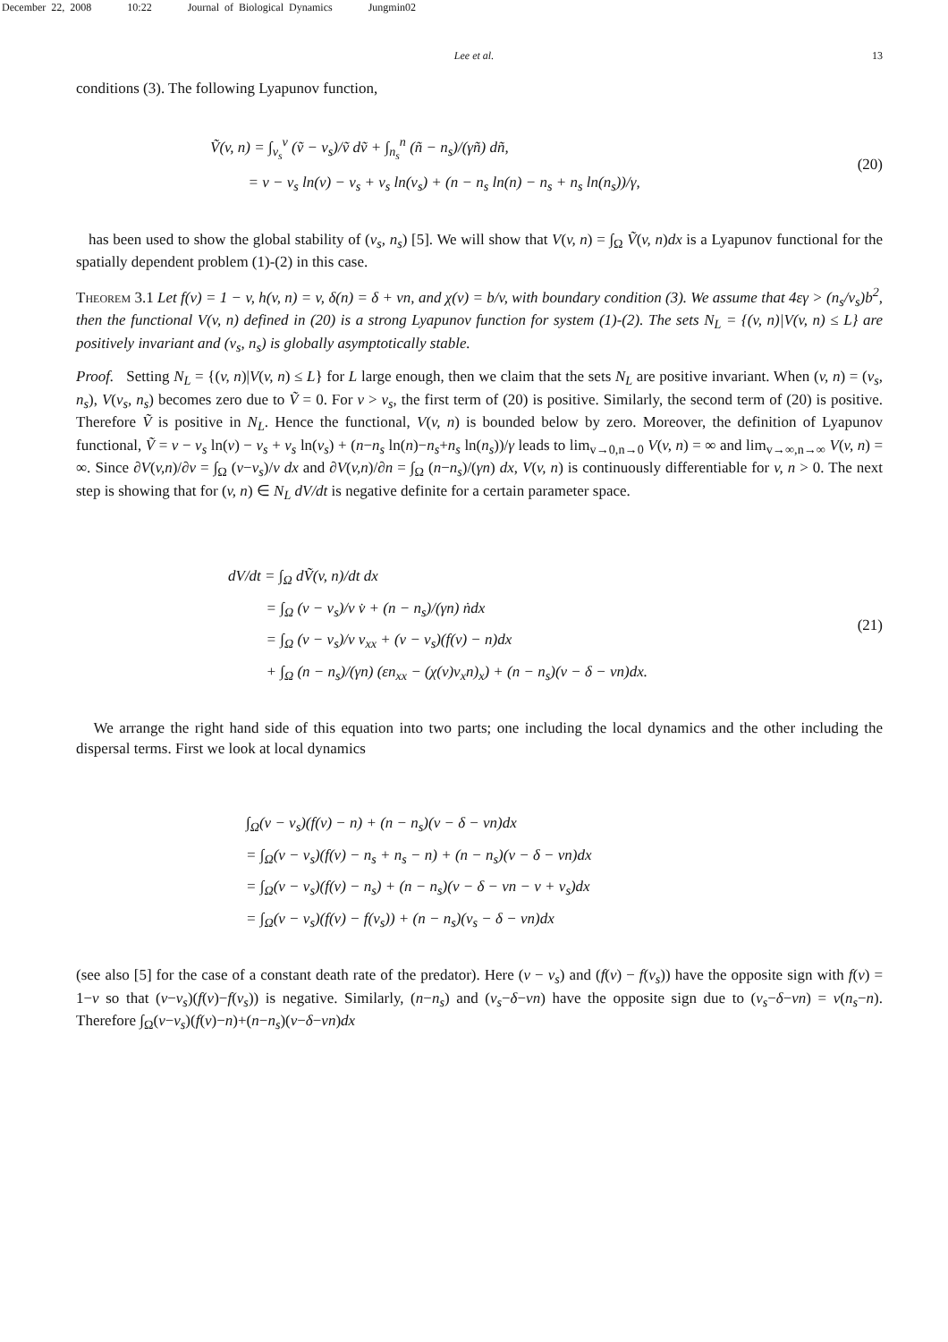December 22, 2008 10:22 Journal of Biological Dynamics Jungmin02
Lee et al. 13
conditions (3). The following Lyapunov function,
Ṽ(v, n) = ∫<sub>v<sub>s</sub></sub><sup>v</sup> (ṽ − v<sub>s</sub>)/ṽ dṽ + ∫<sub>n<sub>s</sub></sub><sup>n</sup> (ñ − n<sub>s</sub>)/(γñ) dñ,
= v − v<sub>s</sub> ln(v) − v<sub>s</sub> + v<sub>s</sub> ln(v<sub>s</sub>) + (n − n<sub>s</sub> ln(n) − n<sub>s</sub> + n<sub>s</sub> ln(n<sub>s</sub>))/γ,
(20)
has been used to show the global stability of (v<sub>s</sub>, n<sub>s</sub>) [5]. We will show that V(v, n) = ∫<sub>Ω</sub> Ṽ(v, n)dx is a Lyapunov functional for the spatially dependent problem (1)-(2) in this case.
Theorem 3.1 Let f(v) = 1 − v, h(v, n) = v, δ(n) = δ + νn, and χ(v) = b/v, with boundary condition (3). We assume that 4εγ > (n<sub>s</sub>/v<sub>s</sub>)b<sup>2</sup>, then the functional V(v, n) defined in (20) is a strong Lyapunov function for system (1)-(2). The sets N<sub>L</sub> = {(v, n)|V(v, n) ≤ L} are positively invariant and (v<sub>s</sub>, n<sub>s</sub>) is globally asymptotically stable.
Proof. Setting N<sub>L</sub> = {(v, n)|V(v, n) ≤ L} for L large enough, then we claim that the sets N<sub>L</sub> are positive invariant. When (v, n) = (v<sub>s</sub>, n<sub>s</sub>), V(v<sub>s</sub>, n<sub>s</sub>) becomes zero due to Ṽ = 0. For v > v<sub>s</sub>, the first term of (20) is positive. Similarly, the second term of (20) is positive. Therefore Ṽ is positive in N<sub>L</sub>. Hence the functional, V(v, n) is bounded below by zero. Moreover, the definition of Lyapunov functional, Ṽ = v − v<sub>s</sub> ln(v) − v<sub>s</sub> + v<sub>s</sub> ln(v<sub>s</sub>) + (n−n<sub>s</sub> ln(n)−n<sub>s</sub>+n<sub>s</sub> ln(n<sub>s</sub>))/γ leads to lim<sub>v→0,n→0</sub> V(v, n) = ∞ and lim<sub>v→∞,n→∞</sub> V(v, n) = ∞. Since ∂V(v,n)/∂v = ∫<sub>Ω</sub> (v−v<sub>s</sub>)/v dx and ∂V(v,n)/∂n = ∫<sub>Ω</sub> (n−n<sub>s</sub>)/(γn) dx, V(v, n) is continuously differentiable for v, n > 0. The next step is showing that for (v, n) ∈ N<sub>L</sub> dV/dt is negative definite for a certain parameter space.
dV/dt = ∫<sub>Ω</sub> dṼ(v, n)/dt dx
= ∫<sub>Ω</sub> (v − v<sub>s</sub>)/v v̇ + (n − n<sub>s</sub>)/(γn) ṅdx
= ∫<sub>Ω</sub> (v − v<sub>s</sub>)/v v<sub>xx</sub> + (v − v<sub>s</sub>)(f(v) − n)dx
+ ∫<sub>Ω</sub> (n − n<sub>s</sub>)/(γn) (εn<sub>xx</sub> − (χ(v)v<sub>x</sub>n)<sub>x</sub>) + (n − n<sub>s</sub>)(v − δ − νn)dx.
(21)
We arrange the right hand side of this equation into two parts; one including the local dynamics and the other including the dispersal terms. First we look at local dynamics
∫<sub>Ω</sub>(v − v<sub>s</sub>)(f(v) − n) + (n − n<sub>s</sub>)(v − δ − νn)dx
= ∫<sub>Ω</sub>(v − v<sub>s</sub>)(f(v) − n<sub>s</sub> + n<sub>s</sub> − n) + (n − n<sub>s</sub>)(v − δ − νn)dx
= ∫<sub>Ω</sub>(v − v<sub>s</sub>)(f(v) − n<sub>s</sub>) + (n − n<sub>s</sub>)(v − δ − νn − v + v<sub>s</sub>)dx
= ∫<sub>Ω</sub>(v − v<sub>s</sub>)(f(v) − f(v<sub>s</sub>)) + (n − n<sub>s</sub>)(v<sub>s</sub> − δ − νn)dx
(see also [5] for the case of a constant death rate of the predator). Here (v − v<sub>s</sub>) and (f(v) − f(v<sub>s</sub>)) have the opposite sign with f(v) = 1−v so that (v−v<sub>s</sub>)(f(v)−f(v<sub>s</sub>)) is negative. Similarly, (n−n<sub>s</sub>) and (v<sub>s</sub>−δ−νn) have the opposite sign due to (v<sub>s</sub>−δ−νn) = ν(n<sub>s</sub>−n). Therefore ∫<sub>Ω</sub>(v−v<sub>s</sub>)(f(v)−n)+(n−n<sub>s</sub>)(v−δ−νn)dx